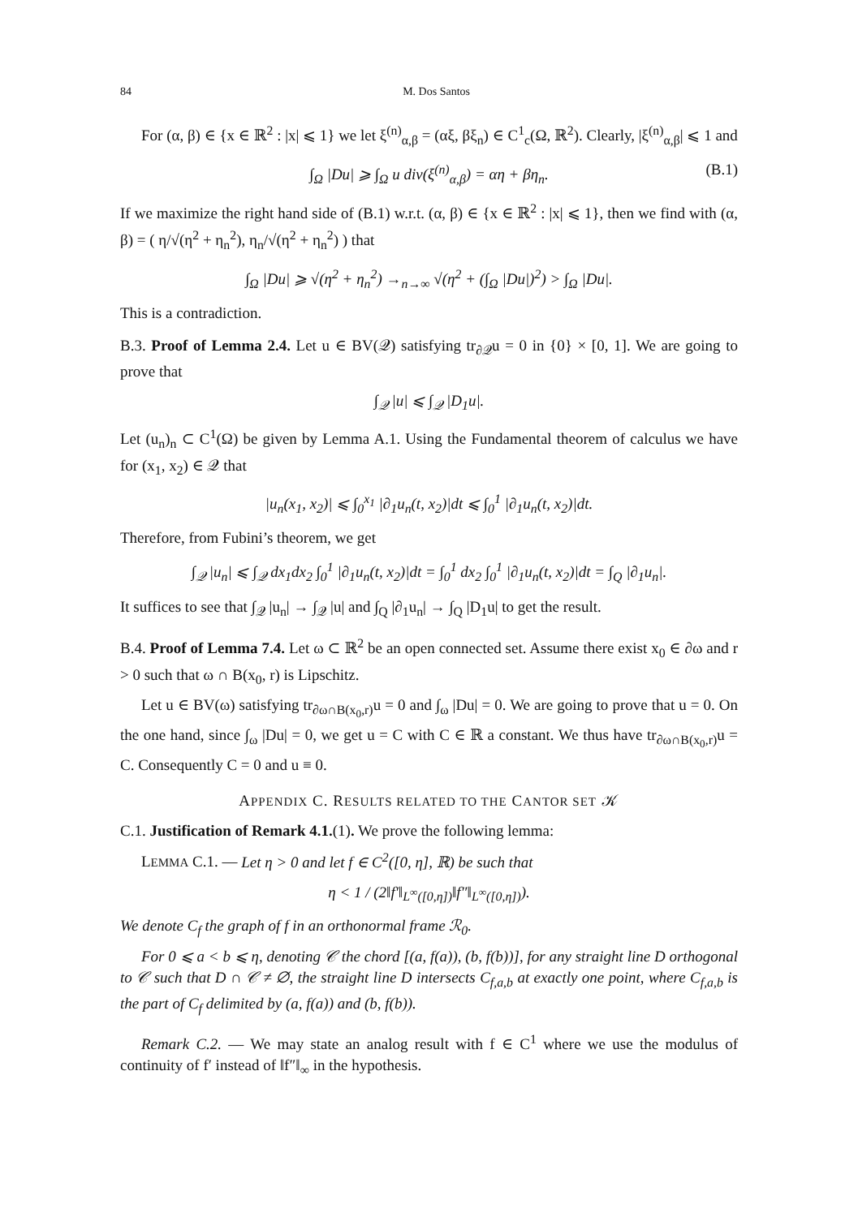84 M. Dos Santos
For (α, β) ∈ {x ∈ ℝ<sup>2</sup> : |x| ⩽ 1} we let ξ<sup>(n)</sup><sub>α,β</sub> = (αξ, βξ<sub>n</sub>) ∈ C<sup>1</sup><sub>c</sub>(Ω, ℝ<sup>2</sup>). Clearly, |ξ<sup>(n)</sup><sub>α,β</sub>| ⩽ 1 and
∫<sub>Ω</sub> |Du| ⩾ ∫<sub>Ω</sub> u div(ξ<sup>(n)</sup><sub>α,β</sub>) = αη + βη<sub>n</sub>. (B.1)
If we maximize the right hand side of (B.1) w.r.t. (α, β) ∈ {x ∈ ℝ<sup>2</sup> : |x| ⩽ 1}, then we find with (α, β) = ( η/√(η<sup>2</sup> + η<sub>n</sub><sup>2</sup>), η<sub>n</sub>/√(η<sup>2</sup> + η<sub>n</sub><sup>2</sup>) ) that
∫<sub>Ω</sub> |Du| ⩾ √(η<sup>2</sup> + η<sub>n</sub><sup>2</sup>) →<sub>n→∞</sub> √(η<sup>2</sup> + (∫<sub>Ω</sub> |Du|)<sup>2</sup>) > ∫<sub>Ω</sub> |Du|.
This is a contradiction.
B.3. Proof of Lemma 2.4. Let u ∈ BV(𝒬) satisfying tr<sub>∂𝒬</sub>u = 0 in {0} × [0, 1]. We are going to prove that
∫<sub>𝒬</sub> |u| ⩽ ∫<sub>𝒬</sub> |D<sub>1</sub>u|.
Let (u<sub>n</sub>)<sub>n</sub> ⊂ C<sup>1</sup>(Ω) be given by Lemma A.1. Using the Fundamental theorem of calculus we have for (x<sub>1</sub>, x<sub>2</sub>) ∈ 𝒬 that
|u<sub>n</sub>(x<sub>1</sub>, x<sub>2</sub>)| ⩽ ∫<sub>0</sub><sup>x<sub>1</sub></sup> |∂<sub>1</sub>u<sub>n</sub>(t, x<sub>2</sub>)|dt ⩽ ∫<sub>0</sub><sup>1</sup> |∂<sub>1</sub>u<sub>n</sub>(t, x<sub>2</sub>)|dt.
Therefore, from Fubini’s theorem, we get
∫<sub>𝒬</sub> |u<sub>n</sub>| ⩽ ∫<sub>𝒬</sub> dx<sub>1</sub>dx<sub>2</sub> ∫<sub>0</sub><sup>1</sup> |∂<sub>1</sub>u<sub>n</sub>(t, x<sub>2</sub>)|dt = ∫<sub>0</sub><sup>1</sup> dx<sub>2</sub> ∫<sub>0</sub><sup>1</sup> |∂<sub>1</sub>u<sub>n</sub>(t, x<sub>2</sub>)|dt = ∫<sub>Q</sub> |∂<sub>1</sub>u<sub>n</sub>|.
It suffices to see that ∫<sub>𝒬</sub> |u<sub>n</sub>| → ∫<sub>𝒬</sub> |u| and ∫<sub>Q</sub> |∂<sub>1</sub>u<sub>n</sub>| → ∫<sub>Q</sub> |D<sub>1</sub>u| to get the result.
B.4. Proof of Lemma 7.4. Let ω ⊂ ℝ<sup>2</sup> be an open connected set. Assume there exist x<sub>0</sub> ∈ ∂ω and r > 0 such that ω ∩ B(x<sub>0</sub>, r) is Lipschitz.
Let u ∈ BV(ω) satisfying tr<sub>∂ω∩B(x<sub>0</sub>,r)</sub>u = 0 and ∫<sub>ω</sub> |Du| = 0. We are going to prove that u = 0. On the one hand, since ∫<sub>ω</sub> |Du| = 0, we get u = C with C ∈ ℝ a constant. We thus have tr<sub>∂ω∩B(x<sub>0</sub>,r)</sub>u = C. Consequently C = 0 and u ≡ 0.
APPENDIX C. RESULTS RELATED TO THE CANTOR SET 𝒦
C.1. Justification of Remark 4.1.(1). We prove the following lemma:
LEMMA C.1. — Let η > 0 and let f ∈ C<sup>2</sup>([0, η], ℝ) be such that
η < 1 / (2‖f′‖<sub>L<sup>∞</sup>([0,η])</sub>‖f″‖<sub>L<sup>∞</sup>([0,η])</sub>).
We denote C<sub>f</sub> the graph of f in an orthonormal frame ℛ<sub>0</sub>.
For 0 ⩽ a < b ⩽ η, denoting 𝒞 the chord [(a, f(a)), (b, f(b))], for any straight line D orthogonal to 𝒞 such that D ∩ 𝒞 ≠ ∅, the straight line D intersects C<sub>f,a,b</sub> at exactly one point, where C<sub>f,a,b</sub> is the part of C<sub>f</sub> delimited by (a, f(a)) and (b, f(b)).
Remark C.2. — We may state an analog result with f ∈ C<sup>1</sup> where we use the modulus of continuity of f′ instead of ‖f″‖<sub>∞</sub> in the hypothesis.